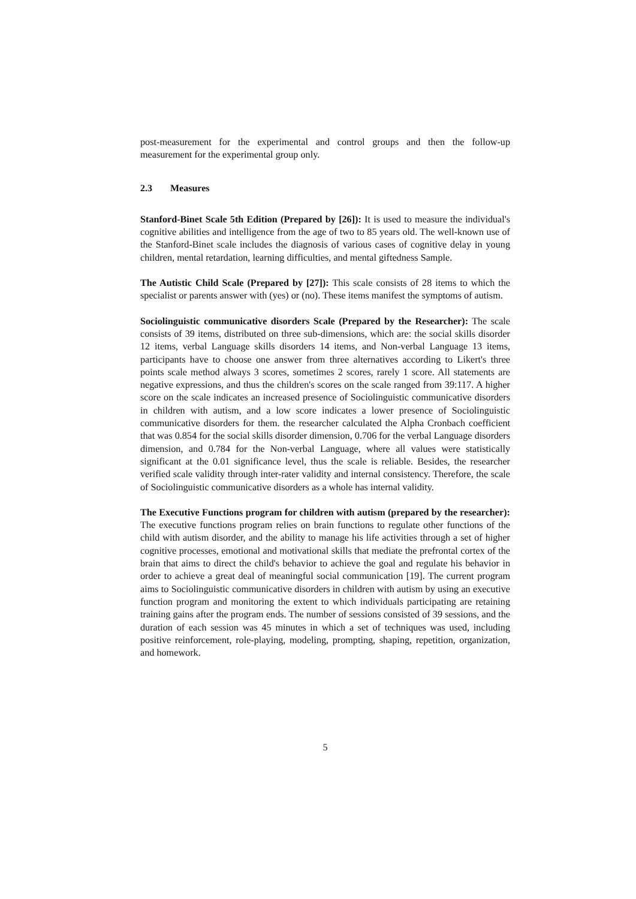post-measurement for the experimental and control groups and then the follow-up measurement for the experimental group only.
2.3 Measures
Stanford-Binet Scale 5th Edition (Prepared by [26]): It is used to measure the individual's cognitive abilities and intelligence from the age of two to 85 years old. The well-known use of the Stanford-Binet scale includes the diagnosis of various cases of cognitive delay in young children, mental retardation, learning difficulties, and mental giftedness Sample.
The Autistic Child Scale (Prepared by [27]): This scale consists of 28 items to which the specialist or parents answer with (yes) or (no). These items manifest the symptoms of autism.
Sociolinguistic communicative disorders Scale (Prepared by the Researcher): The scale consists of 39 items, distributed on three sub-dimensions, which are: the social skills disorder 12 items, verbal Language skills disorders 14 items, and Non-verbal Language 13 items, participants have to choose one answer from three alternatives according to Likert's three points scale method always 3 scores, sometimes 2 scores, rarely 1 score. All statements are negative expressions, and thus the children's scores on the scale ranged from 39:117. A higher score on the scale indicates an increased presence of Sociolinguistic communicative disorders in children with autism, and a low score indicates a lower presence of Sociolinguistic communicative disorders for them. the researcher calculated the Alpha Cronbach coefficient that was 0.854 for the social skills disorder dimension, 0.706 for the verbal Language disorders dimension, and 0.784 for the Non-verbal Language, where all values were statistically significant at the 0.01 significance level, thus the scale is reliable. Besides, the researcher verified scale validity through inter-rater validity and internal consistency. Therefore, the scale of Sociolinguistic communicative disorders as a whole has internal validity.
The Executive Functions program for children with autism (prepared by the researcher): The executive functions program relies on brain functions to regulate other functions of the child with autism disorder, and the ability to manage his life activities through a set of higher cognitive processes, emotional and motivational skills that mediate the prefrontal cortex of the brain that aims to direct the child's behavior to achieve the goal and regulate his behavior in order to achieve a great deal of meaningful social communication [19]. The current program aims to Sociolinguistic communicative disorders in children with autism by using an executive function program and monitoring the extent to which individuals participating are retaining training gains after the program ends. The number of sessions consisted of 39 sessions, and the duration of each session was 45 minutes in which a set of techniques was used, including positive reinforcement, role-playing, modeling, prompting, shaping, repetition, organization, and homework.
5